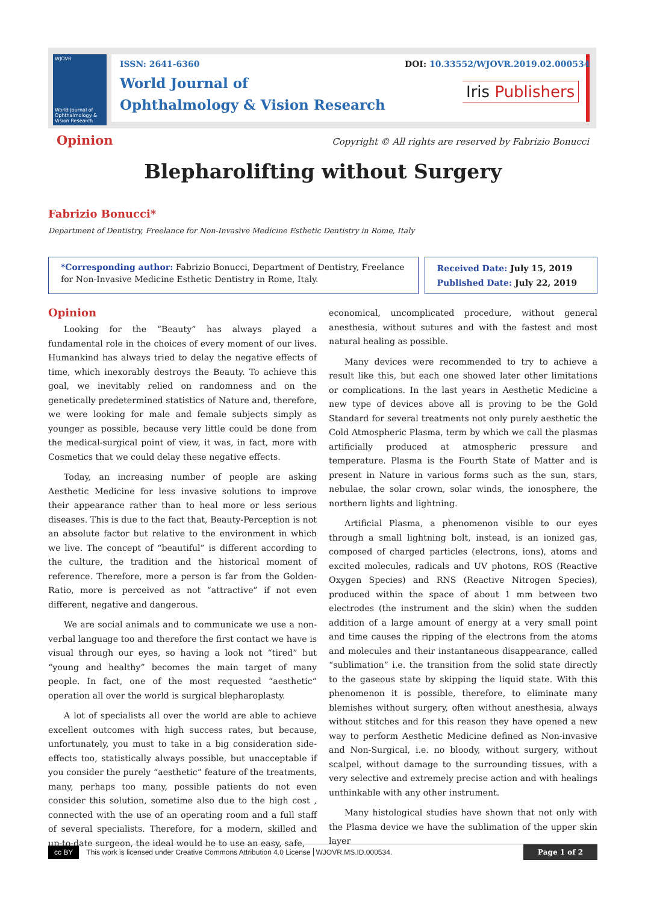WJOVR
World Journal of Ophthalmology & Vision Research
ISSN: 2641-6360
World Journal of
Ophthalmology & Vision Research
DOI: 10.33552/WJOVR.2019.02.000534
Iris Publishers
Opinion Copyright © All rights are reserved by Fabrizio Bonucci
Blepharolifting without Surgery
Fabrizio Bonucci*
Department of Dentistry, Freelance for Non-Invasive Medicine Esthetic Dentistry in Rome, Italy
*Corresponding author: Fabrizio Bonucci, Department of Dentistry, Freelance for Non-Invasive Medicine Esthetic Dentistry in Rome, Italy.
Received Date: July 15, 2019
Published Date: July 22, 2019
Opinion
Looking for the “Beauty” has always played a fundamental role in the choices of every moment of our lives. Humankind has always tried to delay the negative effects of time, which inexorably destroys the Beauty. To achieve this goal, we inevitably relied on randomness and on the genetically predetermined statistics of Nature and, therefore, we were looking for male and female subjects simply as younger as possible, because very little could be done from the medical-surgical point of view, it was, in fact, more with Cosmetics that we could delay these negative effects.
Today, an increasing number of people are asking Aesthetic Medicine for less invasive solutions to improve their appearance rather than to heal more or less serious diseases. This is due to the fact that, Beauty-Perception is not an absolute factor but relative to the environment in which we live. The concept of “beautiful” is different according to the culture, the tradition and the historical moment of reference. Therefore, more a person is far from the Golden-Ratio, more is perceived as not “attractive” if not even different, negative and dangerous.
We are social animals and to communicate we use a non-verbal language too and therefore the first contact we have is visual through our eyes, so having a look not “tired” but “young and healthy” becomes the main target of many people. In fact, one of the most requested “aesthetic” operation all over the world is surgical blepharoplasty.
A lot of specialists all over the world are able to achieve excellent outcomes with high success rates, but because, unfortunately, you must to take in a big consideration side-effects too, statistically always possible, but unacceptable if you consider the purely “aesthetic” feature of the treatments, many, perhaps too many, possible patients do not even consider this solution, sometime also due to the high cost , connected with the use of an operating room and a full staff of several specialists. Therefore, for a modern, skilled and up-to-date surgeon, the ideal would be to use an easy, safe,
economical, uncomplicated procedure, without general anesthesia, without sutures and with the fastest and most natural healing as possible.
Many devices were recommended to try to achieve a result like this, but each one showed later other limitations or complications. In the last years in Aesthetic Medicine a new type of devices above all is proving to be the Gold Standard for several treatments not only purely aesthetic the Cold Atmospheric Plasma, term by which we call the plasmas artificially produced at atmospheric pressure and temperature. Plasma is the Fourth State of Matter and is present in Nature in various forms such as the sun, stars, nebulae, the solar crown, solar winds, the ionosphere, the northern lights and lightning.
Artificial Plasma, a phenomenon visible to our eyes through a small lightning bolt, instead, is an ionized gas, composed of charged particles (electrons, ions), atoms and excited molecules, radicals and UV photons, ROS (Reactive Oxygen Species) and RNS (Reactive Nitrogen Species), produced within the space of about 1 mm between two electrodes (the instrument and the skin) when the sudden addition of a large amount of energy at a very small point and time causes the ripping of the electrons from the atoms and molecules and their instantaneous disappearance, called “sublimation” i.e. the transition from the solid state directly to the gaseous state by skipping the liquid state. With this phenomenon it is possible, therefore, to eliminate many blemishes without surgery, often without anesthesia, always without stitches and for this reason they have opened a new way to perform Aesthetic Medicine defined as Non-invasive and Non-Surgical, i.e. no bloody, without surgery, without scalpel, without damage to the surrounding tissues, with a very selective and extremely precise action and with healings unthinkable with any other instrument.
Many histological studies have shown that not only with the Plasma device we have the sublimation of the upper skin layer
cc BY This work is licensed under Creative Commons Attribution 4.0 License WJOVR.MS.ID.000534. Page 1 of 2